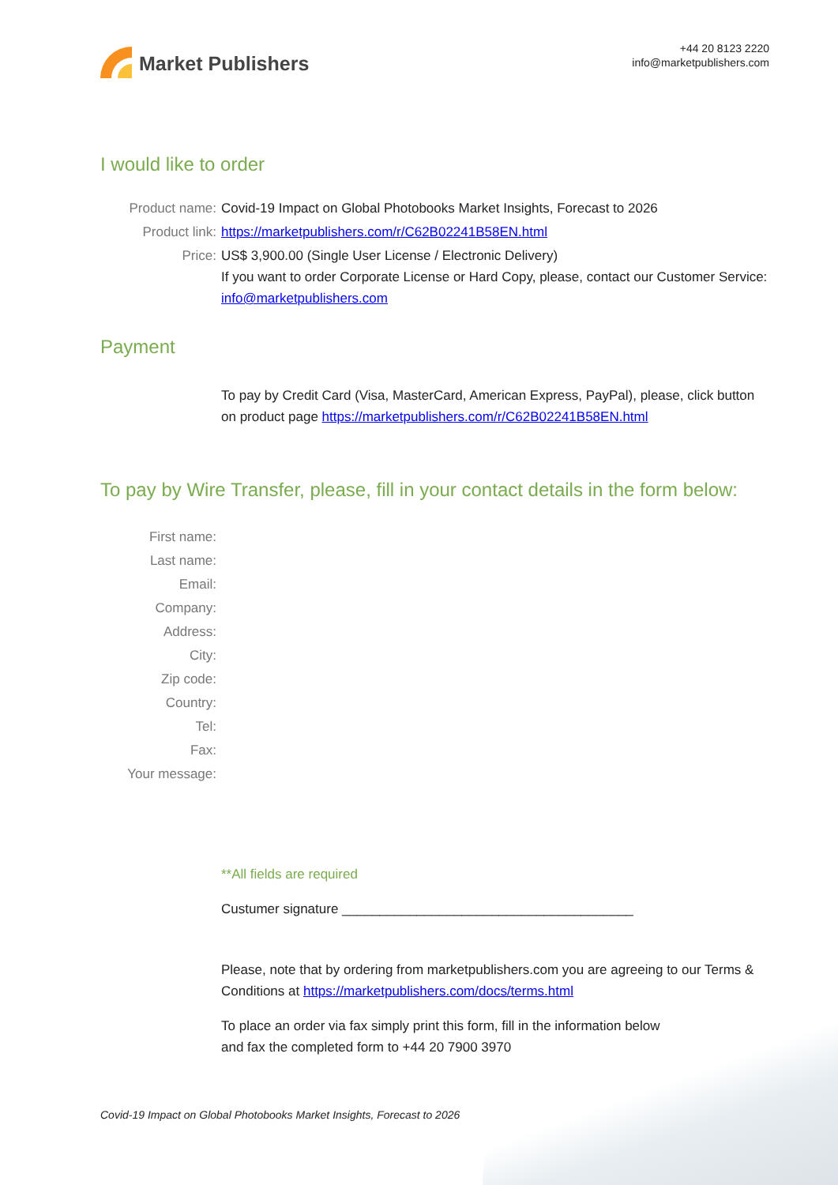Market Publishers
+44 20 8123 2220
info@marketpublishers.com
I would like to order
Product name: Covid-19 Impact on Global Photobooks Market Insights, Forecast to 2026
Product link: https://marketpublishers.com/r/C62B02241B58EN.html
Price: US$ 3,900.00 (Single User License / Electronic Delivery)
If you want to order Corporate License or Hard Copy, please, contact our Customer Service:
info@marketpublishers.com
Payment
To pay by Credit Card (Visa, MasterCard, American Express, PayPal), please, click button on product page https://marketpublishers.com/r/C62B02241B58EN.html
To pay by Wire Transfer, please, fill in your contact details in the form below:
First name:
Last name:
Email:
Company:
Address:
City:
Zip code:
Country:
Tel:
Fax:
Your message:
**All fields are required
Custumer signature _______________________________________
Please, note that by ordering from marketpublishers.com you are agreeing to our Terms & Conditions at https://marketpublishers.com/docs/terms.html
To place an order via fax simply print this form, fill in the information below
and fax the completed form to +44 20 7900 3970
Covid-19 Impact on Global Photobooks Market Insights, Forecast to 2026